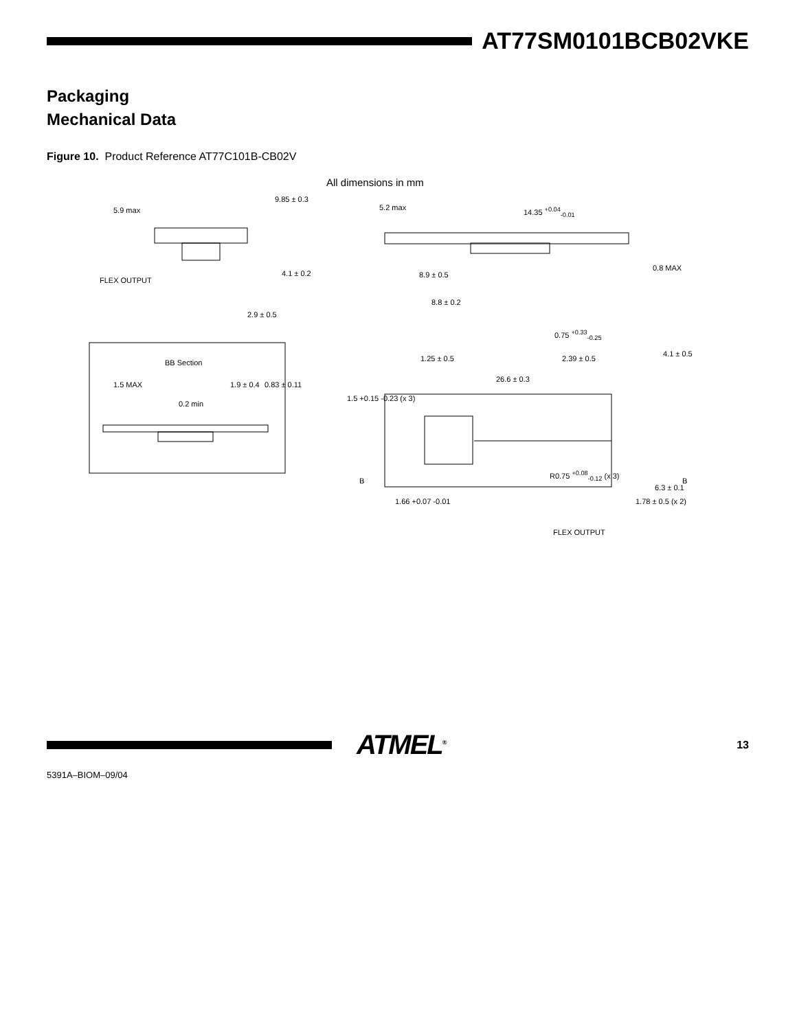AT77SM0101BCB02VKE
Packaging
Mechanical Data
Figure 10. Product Reference AT77C101B-CB02V
All dimensions in mm
9.85 ± 0.3
5.9 max
4.1 ± 0.2
FLEX OUTPUT
2.9 ± 0.5
5.2 max 14.35 <sup>+0.04</sup><sub>-0.01</sub>
8.9 ± 0.5
0.8 MAX
8.8 ± 0.2
0.75 <sup>+0.33</sup><sub>-0.25</sub>
BB Section
1.5 MAX 1.9 ± 0.4 0.83 ± 0.11
0.2 min
1.25 ± 0.5 2.39 ± 0.5
4.1 ± 0.5
26.6 ± 0.3
1.5 +0.15 -0.23 (x 3)
R0.75 <sup>+0.08</sup><sub>-0.12</sub> (x 3)
B B
1.66 +0.07 -0.01 1.78 ± 0.5 (x 2)
6.3 ± 0.1
FLEX OUTPUT
ATMEL<sup>®</sup>
13
5391A–BIOM–09/04